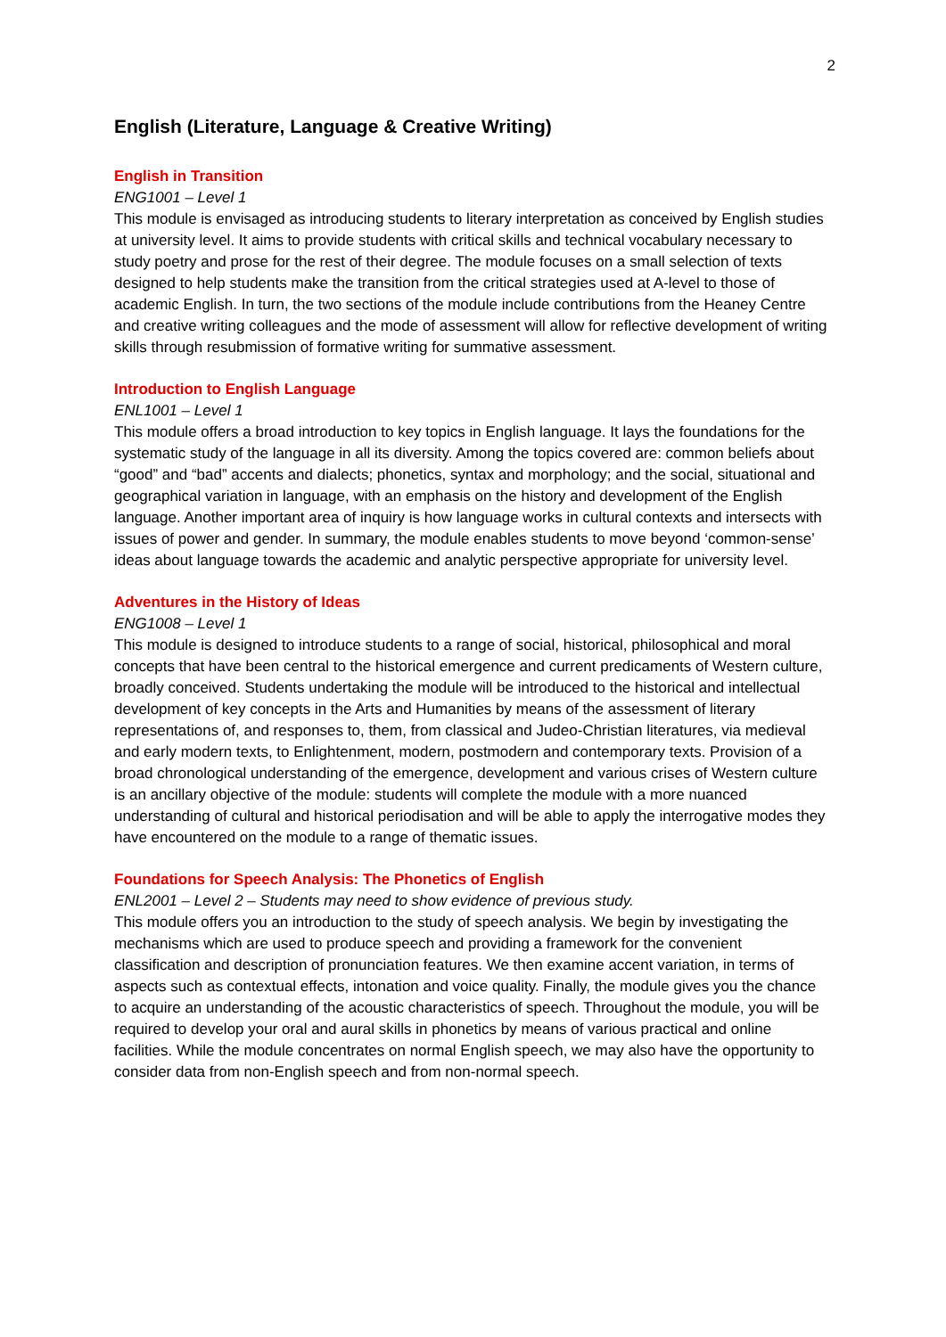2
English (Literature, Language & Creative Writing)
English in Transition
ENG1001 – Level 1
This module is envisaged as introducing students to literary interpretation as conceived by English studies at university level. It aims to provide students with critical skills and technical vocabulary necessary to study poetry and prose for the rest of their degree. The module focuses on a small selection of texts designed to help students make the transition from the critical strategies used at A-level to those of academic English. In turn, the two sections of the module include contributions from the Heaney Centre and creative writing colleagues and the mode of assessment will allow for reflective development of writing skills through resubmission of formative writing for summative assessment.
Introduction to English Language
ENL1001 – Level 1
This module offers a broad introduction to key topics in English language. It lays the foundations for the systematic study of the language in all its diversity. Among the topics covered are: common beliefs about “good” and “bad” accents and dialects; phonetics, syntax and morphology; and the social, situational and geographical variation in language, with an emphasis on the history and development of the English language. Another important area of inquiry is how language works in cultural contexts and intersects with issues of power and gender. In summary, the module enables students to move beyond ‘common-sense’ ideas about language towards the academic and analytic perspective appropriate for university level.
Adventures in the History of Ideas
ENG1008 – Level 1
This module is designed to introduce students to a range of social, historical, philosophical and moral concepts that have been central to the historical emergence and current predicaments of Western culture, broadly conceived. Students undertaking the module will be introduced to the historical and intellectual development of key concepts in the Arts and Humanities by means of the assessment of literary representations of, and responses to, them, from classical and Judeo-Christian literatures, via medieval and early modern texts, to Enlightenment, modern, postmodern and contemporary texts. Provision of a broad chronological understanding of the emergence, development and various crises of Western culture is an ancillary objective of the module: students will complete the module with a more nuanced understanding of cultural and historical periodisation and will be able to apply the interrogative modes they have encountered on the module to a range of thematic issues.
Foundations for Speech Analysis: The Phonetics of English
ENL2001 – Level 2 – Students may need to show evidence of previous study.
This module offers you an introduction to the study of speech analysis. We begin by investigating the mechanisms which are used to produce speech and providing a framework for the convenient classification and description of pronunciation features. We then examine accent variation, in terms of aspects such as contextual effects, intonation and voice quality. Finally, the module gives you the chance to acquire an understanding of the acoustic characteristics of speech. Throughout the module, you will be required to develop your oral and aural skills in phonetics by means of various practical and online facilities. While the module concentrates on normal English speech, we may also have the opportunity to consider data from non-English speech and from non-normal speech.